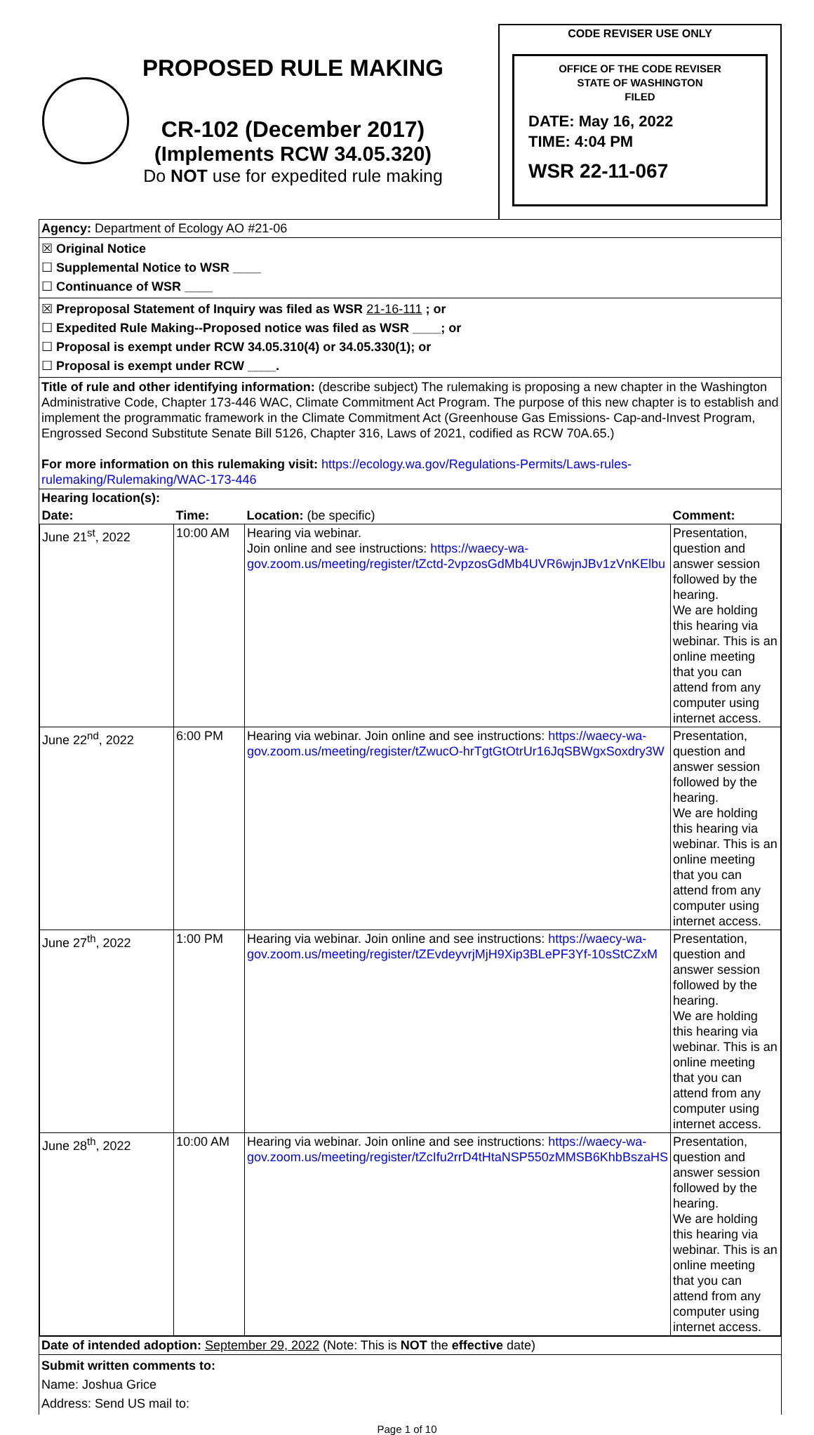PROPOSED RULE MAKING
CR-102 (December 2017)
(Implements RCW 34.05.320)
Do NOT use for expedited rule making
CODE REVISER USE ONLY
OFFICE OF THE CODE REVISER
STATE OF WASHINGTON
FILED
DATE: May 16, 2022
TIME: 4:04 PM
WSR 22-11-067
Agency: Department of Ecology AO #21-06
☒ Original Notice
☐ Supplemental Notice to WSR ____
☐ Continuance of WSR ____
☒ Preproposal Statement of Inquiry was filed as WSR 21-16-111 ; or
☐ Expedited Rule Making--Proposed notice was filed as WSR ____; or
☐ Proposal is exempt under RCW 34.05.310(4) or 34.05.330(1); or
☐ Proposal is exempt under RCW ____.
Title of rule and other identifying information: (describe subject) The rulemaking is proposing a new chapter in the Washington Administrative Code, Chapter 173-446 WAC, Climate Commitment Act Program. The purpose of this new chapter is to establish and implement the programmatic framework in the Climate Commitment Act (Greenhouse Gas Emissions- Cap-and-Invest Program, Engrossed Second Substitute Senate Bill 5126, Chapter 316, Laws of 2021, codified as RCW 70A.65.)
For more information on this rulemaking visit: https://ecology.wa.gov/Regulations-Permits/Laws-rules-rulemaking/Rulemaking/WAC-173-446
Hearing location(s):
| Date: | Time: | Location: (be specific) | Comment: |
| --- | --- | --- | --- |
| June 21<sup>st</sup>, 2022 | 10:00 AM | Hearing via webinar. Join online and see instructions: https://waecy-wa-gov.zoom.us/meeting/register/tZctd-2vpzosGdMb4UVR6wjnJBv1zVnKElbu | Presentation, question and answer session followed by the hearing. We are holding this hearing via webinar. This is an online meeting that you can attend from any computer using internet access. |
| June 22<sup>nd</sup>, 2022 | 6:00 PM | Hearing via webinar. Join online and see instructions: https://waecy-wa-gov.zoom.us/meeting/register/tZwucO-hrTgtGtOtrUr16JqSBWgxSoxdry3W | Presentation, question and answer session followed by the hearing. We are holding this hearing via webinar. This is an online meeting that you can attend from any computer using internet access. |
| June 27<sup>th</sup>, 2022 | 1:00 PM | Hearing via webinar. Join online and see instructions: https://waecy-wa-gov.zoom.us/meeting/register/tZEvdeyvrjMjH9Xip3BLePF3Yf-10sStCZxM | Presentation, question and answer session followed by the hearing. We are holding this hearing via webinar. This is an online meeting that you can attend from any computer using internet access. |
| June 28<sup>th</sup>, 2022 | 10:00 AM | Hearing via webinar. Join online and see instructions: https://waecy-wa-gov.zoom.us/meeting/register/tZcIfu2rrD4tHtaNSP550zMMSB6KhbBszaHS | Presentation, question and answer session followed by the hearing. We are holding this hearing via webinar. This is an online meeting that you can attend from any computer using internet access. |
Date of intended adoption: September 29, 2022 (Note: This is NOT the effective date)
Submit written comments to:
Name: Joshua Grice
Address: Send US mail to:
Page 1 of 10